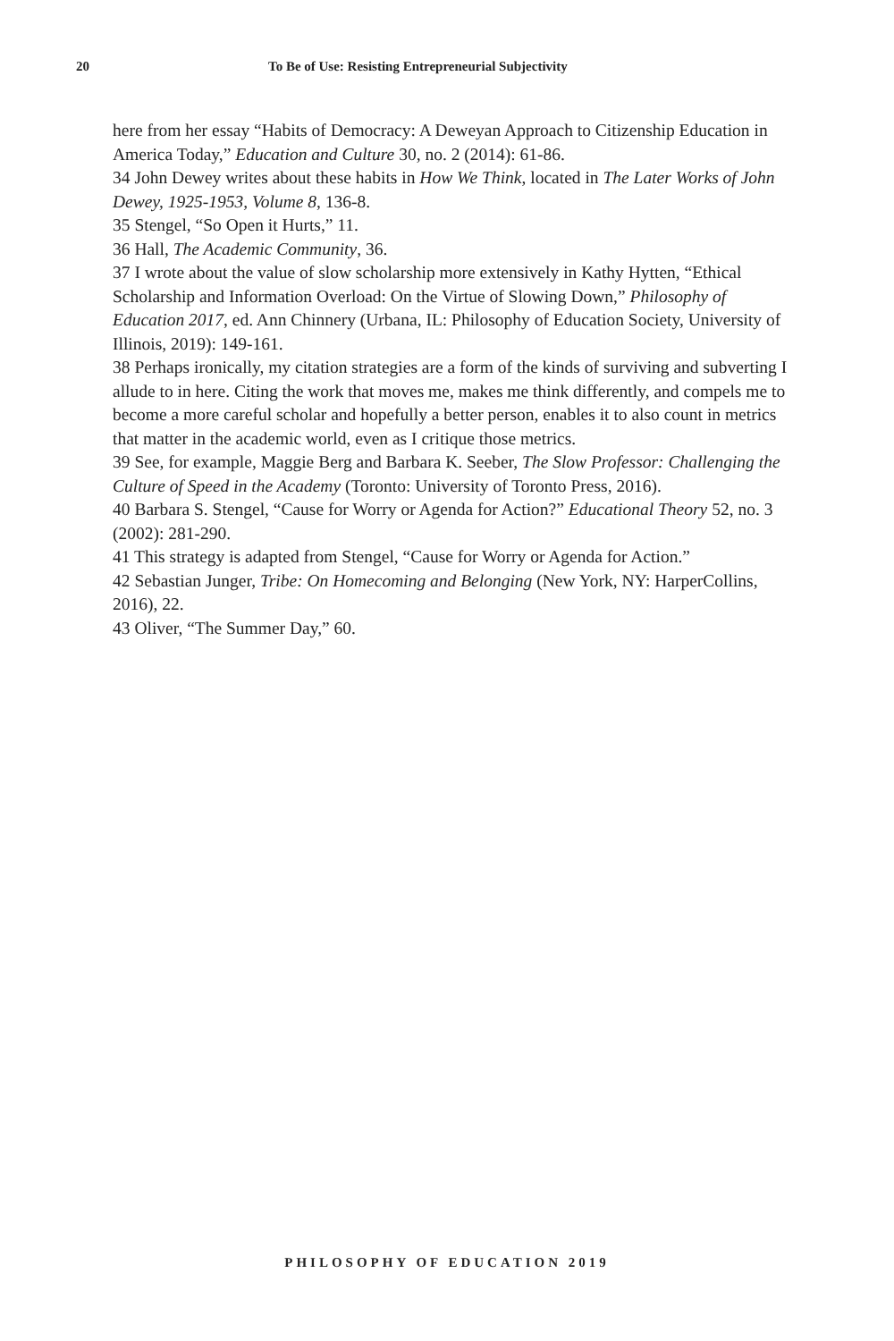20 To Be of Use: Resisting Entrepreneurial Subjectivity
here from her essay “Habits of Democracy: A Deweyan Approach to Citizenship Education in America Today,” Education and Culture 30, no. 2 (2014): 61-86.
34 John Dewey writes about these habits in How We Think, located in The Later Works of John Dewey, 1925-1953, Volume 8, 136-8.
35 Stengel, “So Open it Hurts,” 11.
36 Hall, The Academic Community, 36.
37 I wrote about the value of slow scholarship more extensively in Kathy Hytten, “Ethical Scholarship and Information Overload: On the Virtue of Slowing Down,” Philosophy of Education 2017, ed. Ann Chinnery (Urbana, IL: Philosophy of Education Society, University of Illinois, 2019): 149-161.
38 Perhaps ironically, my citation strategies are a form of the kinds of surviving and subverting I allude to in here. Citing the work that moves me, makes me think differently, and compels me to become a more careful scholar and hopefully a better person, enables it to also count in metrics that matter in the academic world, even as I critique those metrics.
39 See, for example, Maggie Berg and Barbara K. Seeber, The Slow Professor: Challenging the Culture of Speed in the Academy (Toronto: University of Toronto Press, 2016).
40 Barbara S. Stengel, “Cause for Worry or Agenda for Action?” Educational Theory 52, no. 3 (2002): 281-290.
41 This strategy is adapted from Stengel, “Cause for Worry or Agenda for Action.”
42 Sebastian Junger, Tribe: On Homecoming and Belonging (New York, NY: HarperCollins, 2016), 22.
43 Oliver, “The Summer Day,” 60.
PHILOSOPHY OF EDUCATION 2019